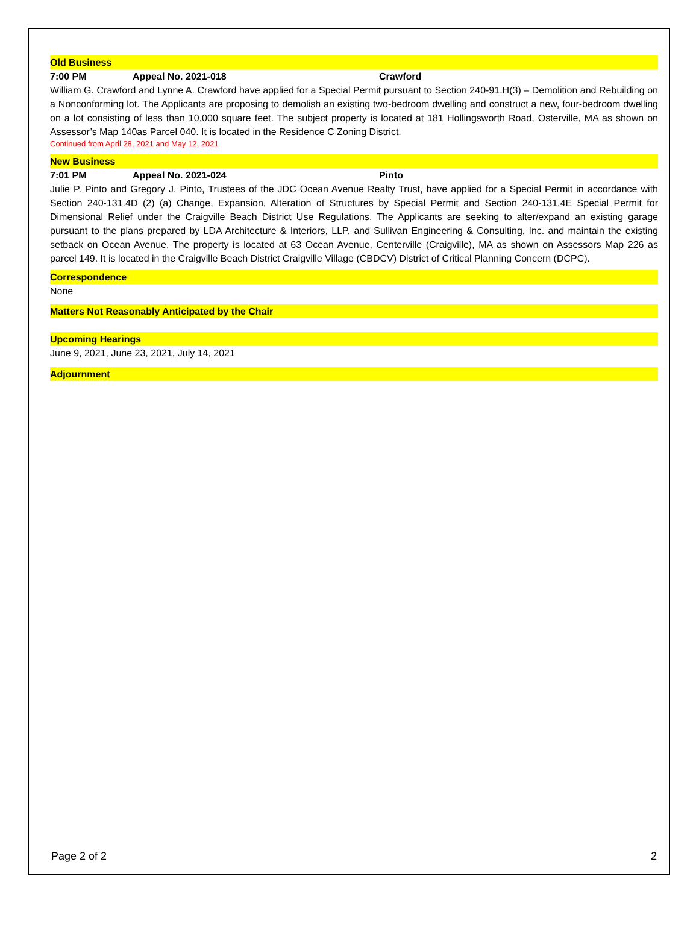Old Business
7:00 PM Appeal No. 2021-018 Crawford
William G. Crawford and Lynne A. Crawford have applied for a Special Permit pursuant to Section 240-91.H(3) – Demolition and Rebuilding on a Nonconforming lot. The Applicants are proposing to demolish an existing two-bedroom dwelling and construct a new, four-bedroom dwelling on a lot consisting of less than 10,000 square feet. The subject property is located at 181 Hollingsworth Road, Osterville, MA as shown on Assessor’s Map 140as Parcel 040. It is located in the Residence C Zoning District.
Continued from April 28, 2021 and May 12, 2021
New Business
7:01 PM Appeal No. 2021-024 Pinto
Julie P. Pinto and Gregory J. Pinto, Trustees of the JDC Ocean Avenue Realty Trust, have applied for a Special Permit in accordance with Section 240-131.4D (2) (a) Change, Expansion, Alteration of Structures by Special Permit and Section 240-131.4E Special Permit for Dimensional Relief under the Craigville Beach District Use Regulations. The Applicants are seeking to alter/expand an existing garage pursuant to the plans prepared by LDA Architecture & Interiors, LLP, and Sullivan Engineering & Consulting, Inc. and maintain the existing setback on Ocean Avenue. The property is located at 63 Ocean Avenue, Centerville (Craigville), MA as shown on Assessors Map 226 as parcel 149. It is located in the Craigville Beach District Craigville Village (CBDCV) District of Critical Planning Concern (DCPC).
Correspondence
None
Matters Not Reasonably Anticipated by the Chair
Upcoming Hearings
June 9, 2021, June 23, 2021, July 14, 2021
Adjournment
Page 2 of 2 2